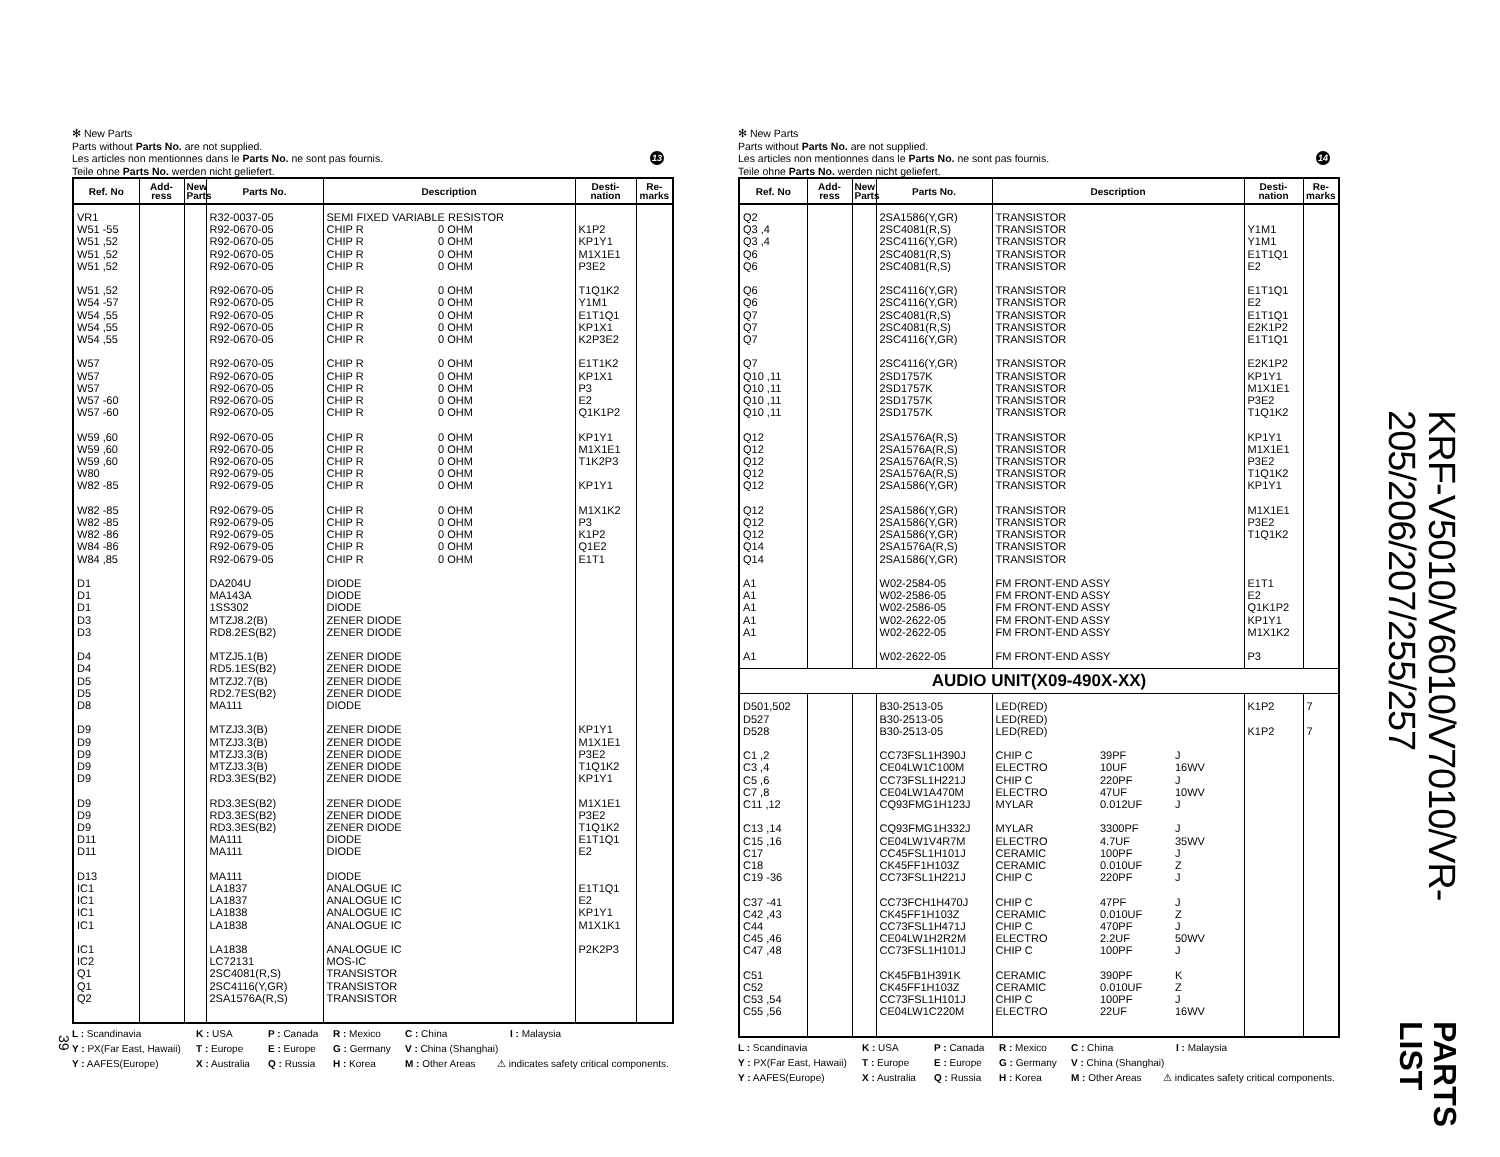39
✻ New Parts
Parts without Parts No. are not supplied.
Les articles non mentionnes dans le Parts No. ne sont pas fournis.
Teile ohne Parts No. werden nicht geliefert.
13
| Ref. No | Add- ress | New Parts | Parts No. | Description | | | Desti- nation | Re- marks |
| --- | --- | --- | --- | --- | --- | --- | --- | --- |
| VR1 | | | R32-0037-05 | SEMI FIXED VARIABLE RESISTOR | | | | |
| W51 -55 | | | R92-0670-05 | CHIP R | 0 OHM | | K1P2 | |
| W51 ,52 | | | R92-0670-05 | CHIP R | 0 OHM | | KP1Y1 | |
| W51 ,52 | | | R92-0670-05 | CHIP R | 0 OHM | | M1X1E1 | |
| W51 ,52 | | | R92-0670-05 | CHIP R | 0 OHM | | P3E2 | |
| W51 ,52 | | | R92-0670-05 | CHIP R | 0 OHM | | T1Q1K2 | |
| W54 -57 | | | R92-0670-05 | CHIP R | 0 OHM | | Y1M1 | |
| W54 ,55 | | | R92-0670-05 | CHIP R | 0 OHM | | E1T1Q1 | |
| W54 ,55 | | | R92-0670-05 | CHIP R | 0 OHM | | KP1X1 | |
| W54 ,55 | | | R92-0670-05 | CHIP R | 0 OHM | | K2P3E2 | |
| W57 | | | R92-0670-05 | CHIP R | 0 OHM | | E1T1K2 | |
| W57 | | | R92-0670-05 | CHIP R | 0 OHM | | KP1X1 | |
| W57 | | | R92-0670-05 | CHIP R | 0 OHM | | P3 | |
| W57 -60 | | | R92-0670-05 | CHIP R | 0 OHM | | E2 | |
| W57 -60 | | | R92-0670-05 | CHIP R | 0 OHM | | Q1K1P2 | |
| W59 ,60 | | | R92-0670-05 | CHIP R | 0 OHM | | KP1Y1 | |
| W59 ,60 | | | R92-0670-05 | CHIP R | 0 OHM | | M1X1E1 | |
| W59 ,60 | | | R92-0670-05 | CHIP R | 0 OHM | | T1K2P3 | |
| W80 | | | R92-0679-05 | CHIP R | 0 OHM | | | |
| W82 -85 | | | R92-0679-05 | CHIP R | 0 OHM | | KP1Y1 | |
| W82 -85 | | | R92-0679-05 | CHIP R | 0 OHM | | M1X1K2 | |
| W82 -85 | | | R92-0679-05 | CHIP R | 0 OHM | | P3 | |
| W82 -86 | | | R92-0679-05 | CHIP R | 0 OHM | | K1P2 | |
| W84 -86 | | | R92-0679-05 | CHIP R | 0 OHM | | Q1E2 | |
| W84 ,85 | | | R92-0679-05 | CHIP R | 0 OHM | | E1T1 | |
| D1 | | | DA204U | DIODE | | | | |
| D1 | | | MA143A | DIODE | | | | |
| D1 | | | 1SS302 | DIODE | | | | |
| D3 | | | MTZJ8.2(B) | ZENER DIODE | | | | |
| D3 | | | RD8.2ES(B2) | ZENER DIODE | | | | |
| D4 | | | MTZJ5.1(B) | ZENER DIODE | | | | |
| D4 | | | RD5.1ES(B2) | ZENER DIODE | | | | |
| D5 | | | MTZJ2.7(B) | ZENER DIODE | | | | |
| D5 | | | RD2.7ES(B2) | ZENER DIODE | | | | |
| D8 | | | MA111 | DIODE | | | | |
| D9 | | | MTZJ3.3(B) | ZENER DIODE | | | KP1Y1 | |
| D9 | | | MTZJ3.3(B) | ZENER DIODE | | | M1X1E1 | |
| D9 | | | MTZJ3.3(B) | ZENER DIODE | | | P3E2 | |
| D9 | | | MTZJ3.3(B) | ZENER DIODE | | | T1Q1K2 | |
| D9 | | | RD3.3ES(B2) | ZENER DIODE | | | KP1Y1 | |
| D9 | | | RD3.3ES(B2) | ZENER DIODE | | | M1X1E1 | |
| D9 | | | RD3.3ES(B2) | ZENER DIODE | | | P3E2 | |
| D9 | | | RD3.3ES(B2) | ZENER DIODE | | | T1Q1K2 | |
| D11 | | | MA111 | DIODE | | | E1T1Q1 | |
| D11 | | | MA111 | DIODE | | | E2 | |
| D13 | | | MA111 | DIODE | | | | |
| IC1 | | | LA1837 | ANALOGUE IC | | | E1T1Q1 | |
| IC1 | | | LA1837 | ANALOGUE IC | | | E2 | |
| IC1 | | | LA1838 | ANALOGUE IC | | | KP1Y1 | |
| IC1 | | | LA1838 | ANALOGUE IC | | | M1X1K1 | |
| IC1 | | | LA1838 | ANALOGUE IC | | | P2K2P3 | |
| IC2 | | | LC72131 | MOS-IC | | | | |
| Q1 | | | 2SC4081(R,S) | TRANSISTOR | | | | |
| Q1 | | | 2SC4116(Y,GR) | TRANSISTOR | | | | |
| Q2 | | | 2SA1576A(R,S) | TRANSISTOR | | | | |
L : Scandinavia K : USA P : Canada R : Mexico C : China I : Malaysia
Y : PX(Far East, Hawaii) T : Europe E : Europe G : Germany V : China (Shanghai)
Y : AAFES(Europe) X : Australia Q : Russia H : Korea M : Other Areas ⚠ indicates safety critical components.
✻ New Parts
Parts without Parts No. are not supplied.
Les articles non mentionnes dans le Parts No. ne sont pas fournis.
Teile ohne Parts No. werden nicht geliefert.
14
| Ref. No | Add- ress | New Parts | Parts No. | Description | | | Desti- nation | Re- marks |
| --- | --- | --- | --- | --- | --- | --- | --- | --- |
| Q2 | | | 2SA1586(Y,GR) | TRANSISTOR | | | | |
| Q3 ,4 | | | 2SC4081(R,S) | TRANSISTOR | | | Y1M1 | |
| Q3 ,4 | | | 2SC4116(Y,GR) | TRANSISTOR | | | Y1M1 | |
| Q6 | | | 2SC4081(R,S) | TRANSISTOR | | | E1T1Q1 | |
| Q6 | | | 2SC4081(R,S) | TRANSISTOR | | | E2 | |
| Q6 | | | 2SC4116(Y,GR) | TRANSISTOR | | | E1T1Q1 | |
| Q6 | | | 2SC4116(Y,GR) | TRANSISTOR | | | E2 | |
| Q7 | | | 2SC4081(R,S) | TRANSISTOR | | | E1T1Q1 | |
| Q7 | | | 2SC4081(R,S) | TRANSISTOR | | | E2K1P2 | |
| Q7 | | | 2SC4116(Y,GR) | TRANSISTOR | | | E1T1Q1 | |
| Q7 | | | 2SC4116(Y,GR) | TRANSISTOR | | | E2K1P2 | |
| Q10 ,11 | | | 2SD1757K | TRANSISTOR | | | KP1Y1 | |
| Q10 ,11 | | | 2SD1757K | TRANSISTOR | | | M1X1E1 | |
| Q10 ,11 | | | 2SD1757K | TRANSISTOR | | | P3E2 | |
| Q10 ,11 | | | 2SD1757K | TRANSISTOR | | | T1Q1K2 | |
| Q12 | | | 2SA1576A(R,S) | TRANSISTOR | | | KP1Y1 | |
| Q12 | | | 2SA1576A(R,S) | TRANSISTOR | | | M1X1E1 | |
| Q12 | | | 2SA1576A(R,S) | TRANSISTOR | | | P3E2 | |
| Q12 | | | 2SA1576A(R,S) | TRANSISTOR | | | T1Q1K2 | |
| Q12 | | | 2SA1586(Y,GR) | TRANSISTOR | | | KP1Y1 | |
| Q12 | | | 2SA1586(Y,GR) | TRANSISTOR | | | M1X1E1 | |
| Q12 | | | 2SA1586(Y,GR) | TRANSISTOR | | | P3E2 | |
| Q12 | | | 2SA1586(Y,GR) | TRANSISTOR | | | T1Q1K2 | |
| Q14 | | | 2SA1576A(R,S) | TRANSISTOR | | | | |
| Q14 | | | 2SA1586(Y,GR) | TRANSISTOR | | | | |
| A1 | | | W02-2584-05 | FM FRONT-END ASSY | | | E1T1 | |
| A1 | | | W02-2586-05 | FM FRONT-END ASSY | | | E2 | |
| A1 | | | W02-2586-05 | FM FRONT-END ASSY | | | Q1K1P2 | |
| A1 | | | W02-2622-05 | FM FRONT-END ASSY | | | KP1Y1 | |
| A1 | | | W02-2622-05 | FM FRONT-END ASSY | | | M1X1K2 | |
| A1 | | | W02-2622-05 | FM FRONT-END ASSY | | | P3 | |
| AUDIO UNIT(X09-490X-XX) | | | | | | | | |
| D501,502 | | | B30-2513-05 | LED(RED) | | | K1P2 | 7 |
| D527 | | | B30-2513-05 | LED(RED) | | | | |
| D528 | | | B30-2513-05 | LED(RED) | | | K1P2 | 7 |
| C1 ,2 | | | CC73FSL1H390J | CHIP C | 39PF | J | | |
| C3 ,4 | | | CE04LW1C100M | ELECTRO | 10UF | 16WV | | |
| C5 ,6 | | | CC73FSL1H221J | CHIP C | 220PF | J | | |
| C7 ,8 | | | CE04LW1A470M | ELECTRO | 47UF | 10WV | | |
| C11 ,12 | | | CQ93FMG1H123J | MYLAR | 0.012UF | J | | |
| C13 ,14 | | | CQ93FMG1H332J | MYLAR | 3300PF | J | | |
| C15 ,16 | | | CE04LW1V4R7M | ELECTRO | 4.7UF | 35WV | | |
| C17 | | | CC45FSL1H101J | CERAMIC | 100PF | J | | |
| C18 | | | CK45FF1H103Z | CERAMIC | 0.010UF | Z | | |
| C19 -36 | | | CC73FSL1H221J | CHIP C | 220PF | J | | |
| C37 -41 | | | CC73FCH1H470J | CHIP C | 47PF | J | | |
| C42 ,43 | | | CK45FF1H103Z | CERAMIC | 0.010UF | Z | | |
| C44 | | | CC73FSL1H471J | CHIP C | 470PF | J | | |
| C45 ,46 | | | CE04LW1H2R2M | ELECTRO | 2.2UF | 50WV | | |
| C47 ,48 | | | CC73FSL1H101J | CHIP C | 100PF | J | | |
| C51 | | | CK45FB1H391K | CERAMIC | 390PF | K | | |
| C52 | | | CK45FF1H103Z | CERAMIC | 0.010UF | Z | | |
| C53 ,54 | | | CC73FSL1H101J | CHIP C | 100PF | J | | |
| C55 ,56 | | | CE04LW1C220M | ELECTRO | 22UF | 16WV | | |
L : Scandinavia K : USA P : Canada R : Mexico C : China I : Malaysia
Y : PX(Far East, Hawaii) T : Europe E : Europe G : Germany V : China (Shanghai)
Y : AAFES(Europe) X : Australia Q : Russia H : Korea M : Other Areas ⚠ indicates safety critical components.
KRF-V5010/V6010/V7010/VR-205/206/207/255/257
PARTS LIST